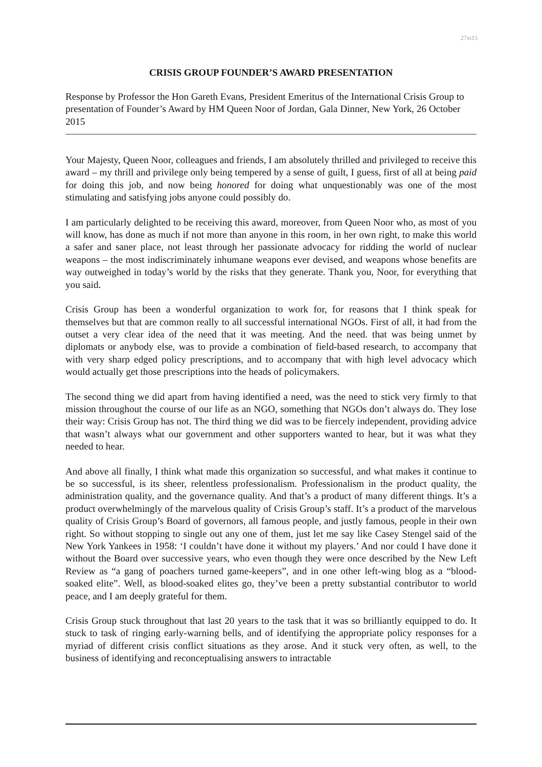27xi15
CRISIS GROUP FOUNDER’S AWARD PRESENTATION
Response by Professor the Hon Gareth Evans, President Emeritus of the International Crisis Group to presentation of Founder’s Award by HM Queen Noor of Jordan, Gala Dinner, New York, 26 October 2015
Your Majesty, Queen Noor, colleagues and friends, I am absolutely thrilled and privileged to receive this award – my thrill and privilege only being tempered by a sense of guilt, I guess, first of all at being paid for doing this job, and now being honored for doing what unquestionably was one of the most stimulating and satisfying jobs anyone could possibly do.
I am particularly delighted to be receiving this award, moreover, from Queen Noor who, as most of you will know, has done as much if not more than anyone in this room, in her own right, to make this world a safer and saner place, not least through her passionate advocacy for ridding the world of nuclear weapons – the most indiscriminately inhumane weapons ever devised, and weapons whose benefits are way outweighed in today’s world by the risks that they generate. Thank you, Noor, for everything that you said.
Crisis Group has been a wonderful organization to work for, for reasons that I think speak for themselves but that are common really to all successful international NGOs. First of all, it had from the outset a very clear idea of the need that it was meeting. And the need. that was being unmet by diplomats or anybody else, was to provide a combination of field-based research, to accompany that with very sharp edged policy prescriptions, and to accompany that with high level advocacy which would actually get those prescriptions into the heads of policymakers.
The second thing we did apart from having identified a need, was the need to stick very firmly to that mission throughout the course of our life as an NGO, something that NGOs don’t always do. They lose their way: Crisis Group has not. The third thing we did was to be fiercely independent, providing advice that wasn’t always what our government and other supporters wanted to hear, but it was what they needed to hear.
And above all finally, I think what made this organization so successful, and what makes it continue to be so successful, is its sheer, relentless professionalism. Professionalism in the product quality, the administration quality, and the governance quality. And that’s a product of many different things. It’s a product overwhelmingly of the marvelous quality of Crisis Group’s staff. It’s a product of the marvelous quality of Crisis Group’s Board of governors, all famous people, and justly famous, people in their own right. So without stopping to single out any one of them, just let me say like Casey Stengel said of the New York Yankees in 1958: ‘I couldn’t have done it without my players.’ And nor could I have done it without the Board over successive years, who even though they were once described by the New Left Review as “a gang of poachers turned game-keepers”, and in one other left-wing blog as a “blood-soaked elite”. Well, as blood-soaked elites go, they’ve been a pretty substantial contributor to world peace, and I am deeply grateful for them.
Crisis Group stuck throughout that last 20 years to the task that it was so brilliantly equipped to do. It stuck to task of ringing early-warning bells, and of identifying the appropriate policy responses for a myriad of different crisis conflict situations as they arose. And it stuck very often, as well, to the business of identifying and reconceptualising answers to intractable